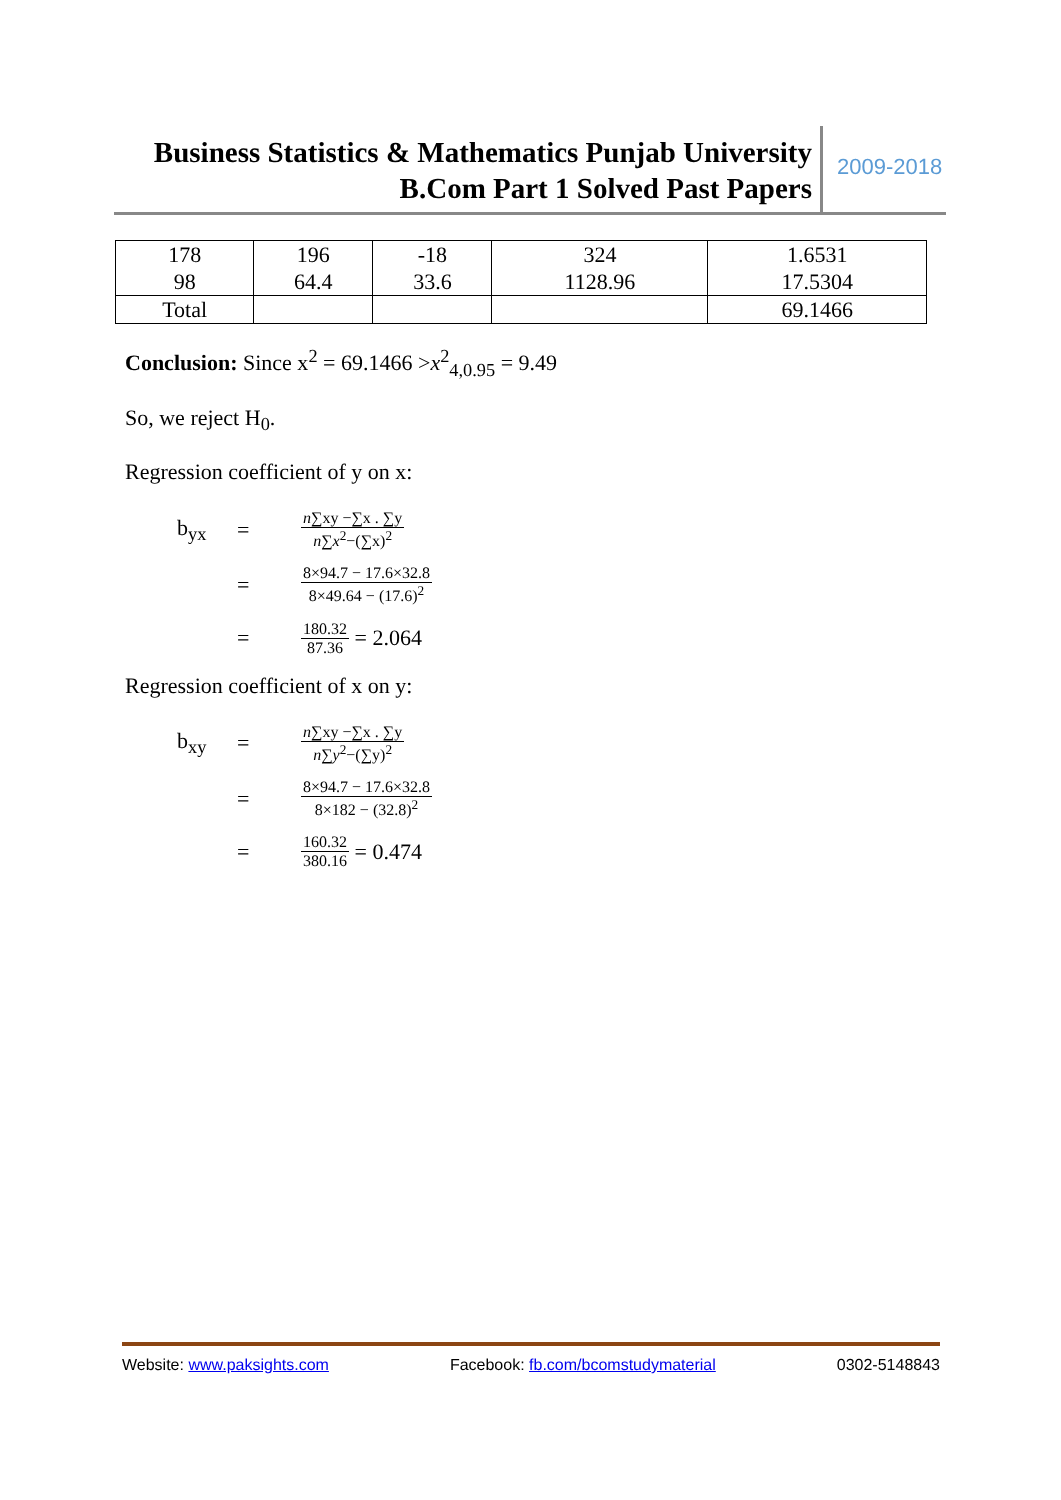Business Statistics & Mathematics Punjab University
B.Com Part 1 Solved Past Papers
2009-2018
| 178 98 | 196 64.4 | -18 33.6 | 324 1128.96 | 1.6531 17.5304 |
| Total | | | | 69.1466 |
Conclusion: Since x<sup>2</sup> = 69.1466 >x<sup>2</sup><sub>4,0.95</sub> = 9.49
So, we reject H<sub>0</sub>.
Regression coefficient of y on x:
b<sub>yx</sub> = n∑xy −∑x . ∑y n∑x<sup>2</sup>−(∑x)<sup>2</sup>
= 8×94.7 − 17.6×32.8 8×49.64 − (17.6)<sup>2</sup>
= 180.32 87.36 = 2.064
Regression coefficient of x on y:
b<sub>xy</sub> = n∑xy −∑x . ∑y n∑y<sup>2</sup>−(∑y)<sup>2</sup>
= 8×94.7 − 17.6×32.8 8×182 − (32.8)<sup>2</sup>
= 160.32 380.16 = 0.474
Website: www.paksights.com Facebook: fb.com/bcomstudymaterial 0302-5148843